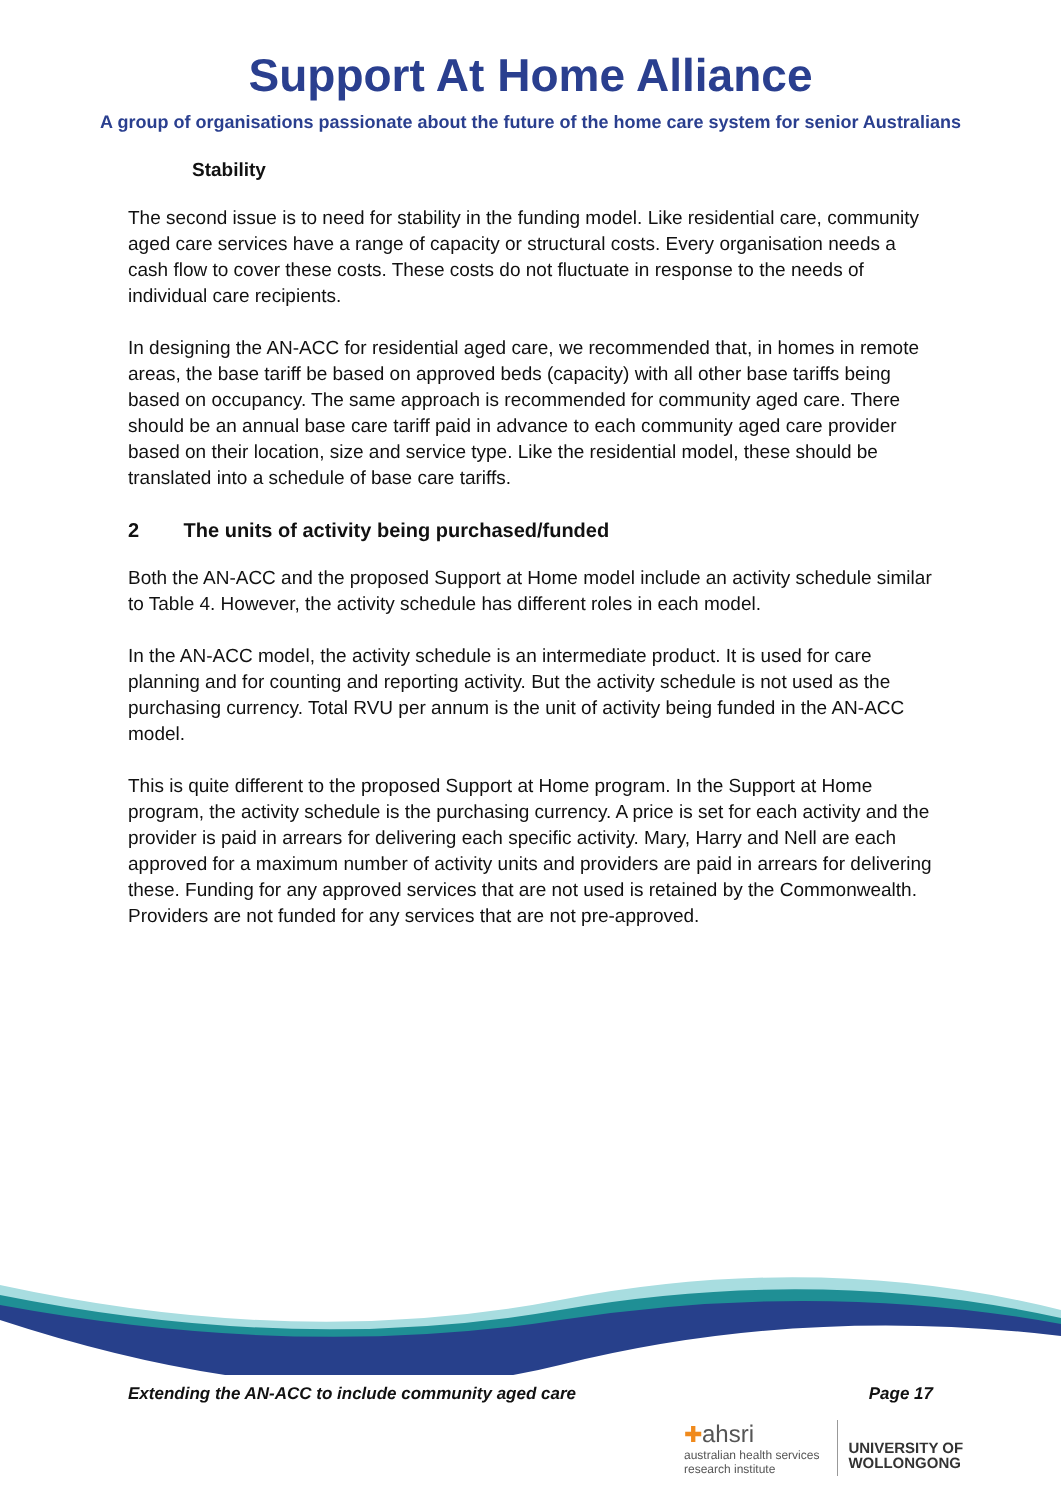Support At Home Alliance
A group of organisations passionate about the future of the home care system for senior Australians
Stability
The second issue is to need for stability in the funding model. Like residential care, community aged care services have a range of capacity or structural costs. Every organisation needs a cash flow to cover these costs. These costs do not fluctuate in response to the needs of individual care recipients.
In designing the AN-ACC for residential aged care, we recommended that, in homes in remote areas, the base tariff be based on approved beds (capacity) with all other base tariffs being based on occupancy. The same approach is recommended for community aged care. There should be an annual base care tariff paid in advance to each community aged care provider based on their location, size and service type. Like the residential model, these should be translated into a schedule of base care tariffs.
2 The units of activity being purchased/funded
Both the AN-ACC and the proposed Support at Home model include an activity schedule similar to Table 4. However, the activity schedule has different roles in each model.
In the AN-ACC model, the activity schedule is an intermediate product. It is used for care planning and for counting and reporting activity. But the activity schedule is not used as the purchasing currency. Total RVU per annum is the unit of activity being funded in the AN-ACC model.
This is quite different to the proposed Support at Home program. In the Support at Home program, the activity schedule is the purchasing currency. A price is set for each activity and the provider is paid in arrears for delivering each specific activity. Mary, Harry and Nell are each approved for a maximum number of activity units and providers are paid in arrears for delivering these. Funding for any approved services that are not used is retained by the Commonwealth. Providers are not funded for any services that are not pre-approved.
Extending the AN-ACC to include community aged care Page 17
✚ahsri
australian health services
research institute
UNIVERSITY OF
WOLLONGONG